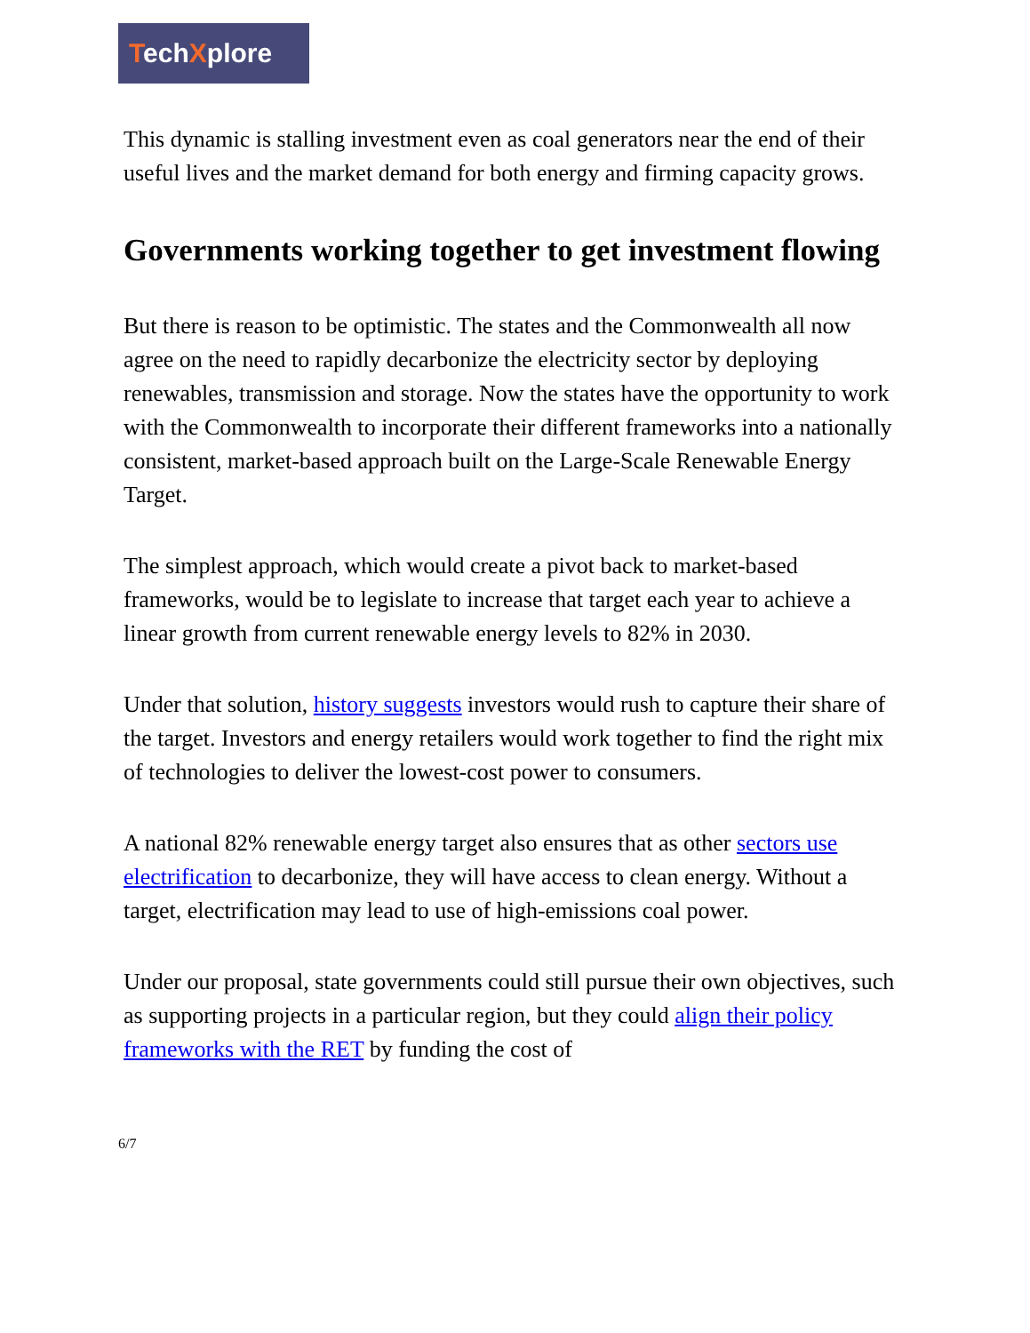TechXplore
This dynamic is stalling investment even as coal generators near the end of their useful lives and the market demand for both energy and firming capacity grows.
Governments working together to get investment flowing
But there is reason to be optimistic. The states and the Commonwealth all now agree on the need to rapidly decarbonize the electricity sector by deploying renewables, transmission and storage. Now the states have the opportunity to work with the Commonwealth to incorporate their different frameworks into a nationally consistent, market-based approach built on the Large-Scale Renewable Energy Target.
The simplest approach, which would create a pivot back to market-based frameworks, would be to legislate to increase that target each year to achieve a linear growth from current renewable energy levels to 82% in 2030.
Under that solution, history suggests investors would rush to capture their share of the target. Investors and energy retailers would work together to find the right mix of technologies to deliver the lowest-cost power to consumers.
A national 82% renewable energy target also ensures that as other sectors use electrification to decarbonize, they will have access to clean energy. Without a target, electrification may lead to use of high-emissions coal power.
Under our proposal, state governments could still pursue their own objectives, such as supporting projects in a particular region, but they could align their policy frameworks with the RET by funding the cost of
6/7